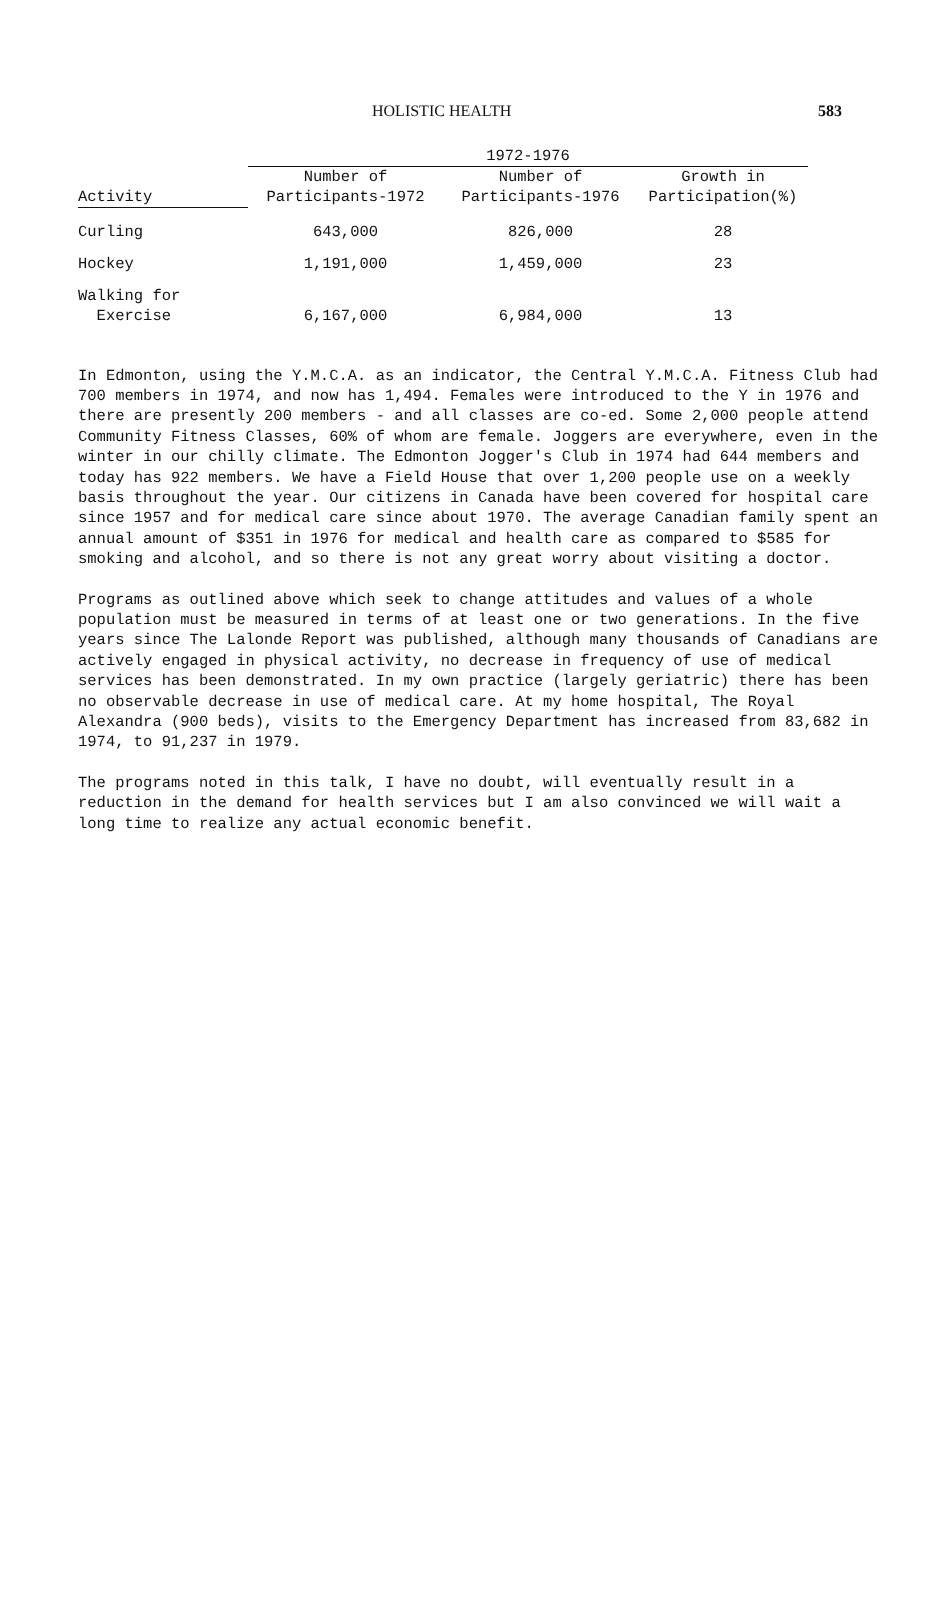HOLISTIC HEALTH 583
| | 1972-1976 | | |
| --- | --- | --- | --- |
| Activity | Number of Participants-1972 | Number of Participants-1976 | Growth in Participation(%) |
| Curling | 643,000 | 826,000 | 28 |
| Hockey | 1,191,000 | 1,459,000 | 23 |
| Walking for Exercise | 6,167,000 | 6,984,000 | 13 |
In Edmonton, using the Y.M.C.A. as an indicator, the Central Y.M.C.A. Fitness Club had 700 members in 1974, and now has 1,494. Females were introduced to the Y in 1976 and there are presently 200 members - and all classes are co-ed. Some 2,000 people attend Community Fitness Classes, 60% of whom are female. Joggers are everywhere, even in the winter in our chilly climate. The Edmonton Jogger's Club in 1974 had 644 members and today has 922 members. We have a Field House that over 1,200 people use on a weekly basis throughout the year. Our citizens in Canada have been covered for hospital care since 1957 and for medical care since about 1970. The average Canadian family spent an annual amount of $351 in 1976 for medical and health care as compared to $585 for smoking and alcohol, and so there is not any great worry about visiting a doctor.
Programs as outlined above which seek to change attitudes and values of a whole population must be measured in terms of at least one or two generations. In the five years since The Lalonde Report was published, although many thousands of Canadians are actively engaged in physical activity, no decrease in frequency of use of medical services has been demonstrated. In my own practice (largely geriatric) there has been no observable decrease in use of medical care. At my home hospital, The Royal Alexandra (900 beds), visits to the Emergency Department has increased from 83,682 in 1974, to 91,237 in 1979.
The programs noted in this talk, I have no doubt, will eventually result in a reduction in the demand for health services but I am also convinced we will wait a long time to realize any actual economic benefit.